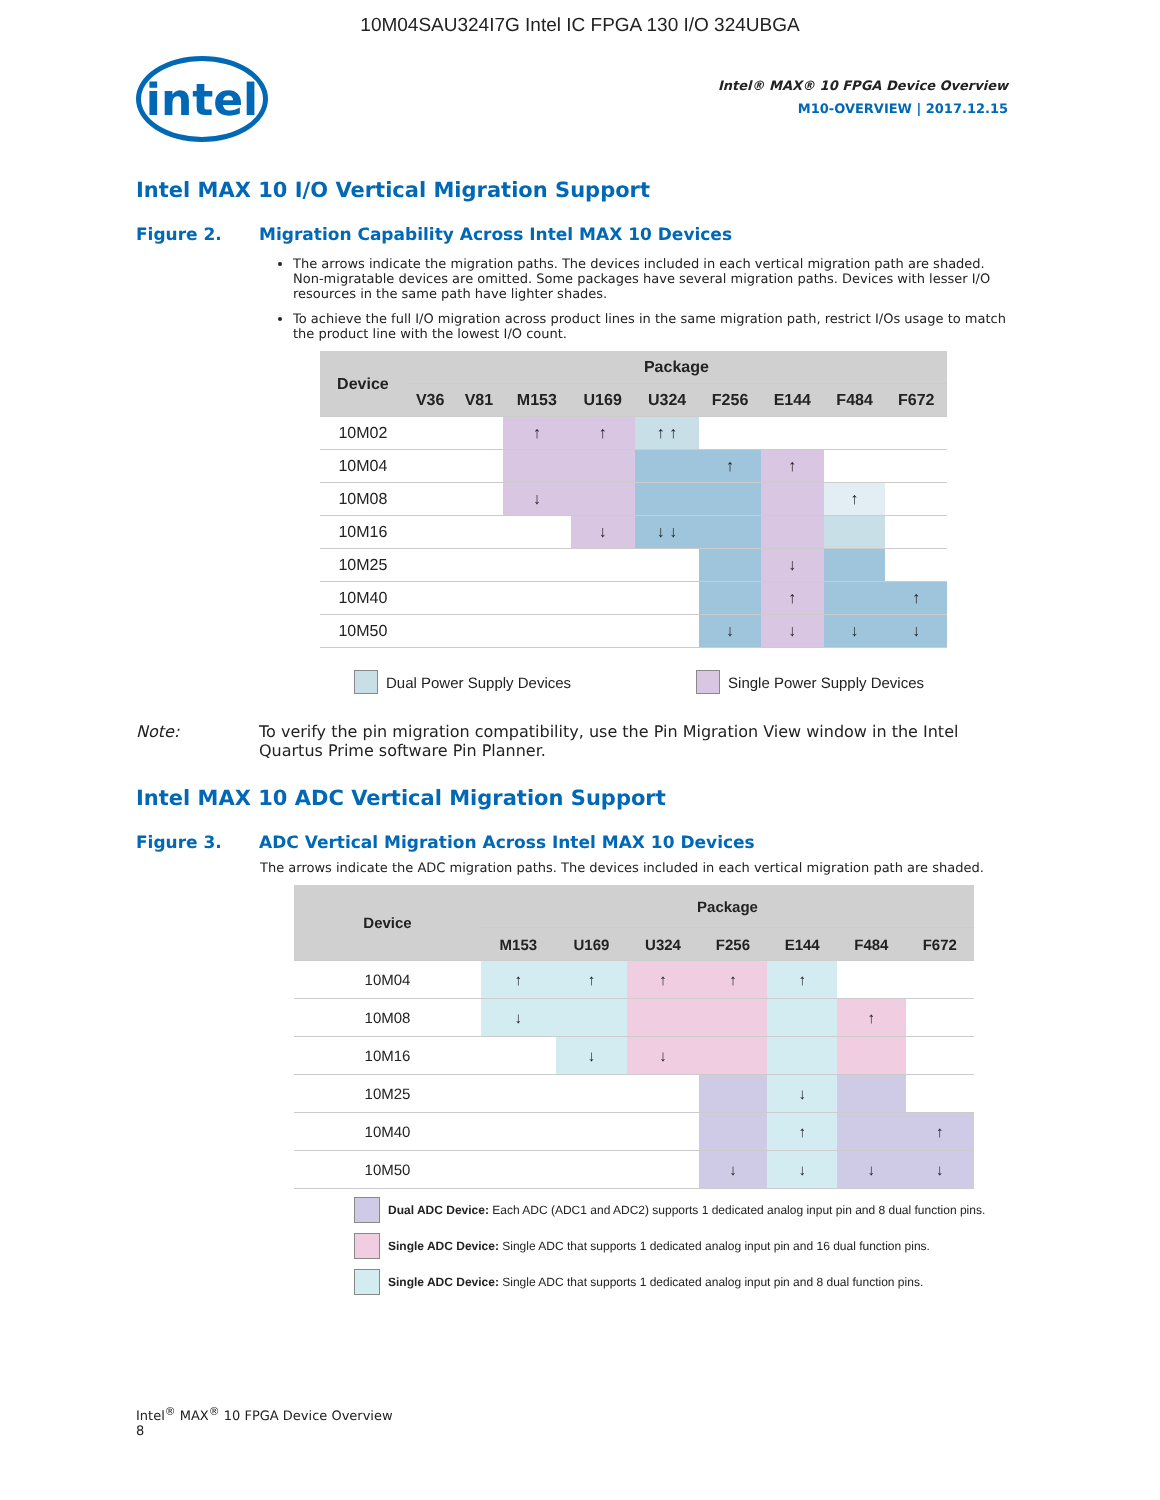10M04SAU324I7G Intel IC FPGA 130 I/O 324UBGA
intel
Intel® MAX® 10 FPGA Device Overview
M10-OVERVIEW | 2017.12.15
Intel MAX 10 I/O Vertical Migration Support
Figure 2. Migration Capability Across Intel MAX 10 Devices
The arrows indicate the migration paths. The devices included in each vertical migration path are shaded. Non-migratable devices are omitted. Some packages have several migration paths. Devices with lesser I/O resources in the same path have lighter shades.
To achieve the full I/O migration across product lines in the same migration path, restrict I/Os usage to match the product line with the lowest I/O count.
| Device | Package | | | | | | | | |
| --- | --- | --- | --- | --- | --- | --- | --- | --- | --- |
| | V36 | V81 | M153 | U169 | U324 | F256 | E144 | F484 | F672 |
| 10M02 | | | ↑ | ↑ | ↑ ↑ | | | | |
| 10M04 | | | | | | ↑ | ↑ | | |
| 10M08 | | | ↓ | | | | | ↑ | |
| 10M16 | | | | ↓ | ↓ ↓ | | | | |
| 10M25 | | | | | | | ↓ | | |
| 10M40 | | | | | | | ↑ | | ↑ |
| 10M50 | | | | | | ↓ | ↓ | ↓ | ↓ |
Dual Power Supply Devices Single Power Supply Devices
Note: To verify the pin migration compatibility, use the Pin Migration View window in the Intel Quartus Prime software Pin Planner.
Intel MAX 10 ADC Vertical Migration Support
Figure 3. ADC Vertical Migration Across Intel MAX 10 Devices
The arrows indicate the ADC migration paths. The devices included in each vertical migration path are shaded.
| Device | Package | | | | | | |
| --- | --- | --- | --- | --- | --- | --- | --- |
| | M153 | U169 | U324 | F256 | E144 | F484 | F672 |
| 10M04 | ↑ | ↑ | ↑ | ↑ | ↑ | | |
| 10M08 | ↓ | | | | | ↑ | |
| 10M16 | | ↓ | ↓ | | | | |
| 10M25 | | | | | ↓ | | |
| 10M40 | | | | | ↑ | | ↑ |
| 10M50 | | | | ↓ | ↓ | ↓ | ↓ |
Dual ADC Device: Each ADC (ADC1 and ADC2) supports 1 dedicated analog input pin and 8 dual function pins.
Single ADC Device: Single ADC that supports 1 dedicated analog input pin and 16 dual function pins.
Single ADC Device: Single ADC that supports 1 dedicated analog input pin and 8 dual function pins.
Intel<sup>®</sup> MAX<sup>®</sup> 10 FPGA Device Overview
8